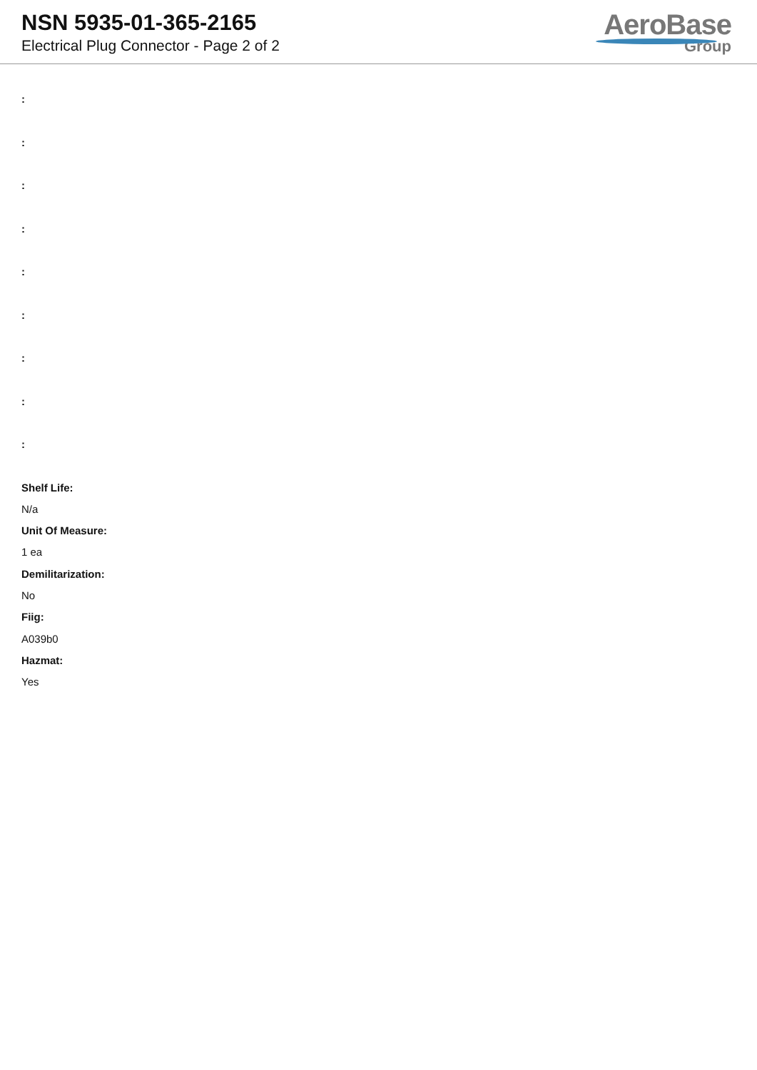NSN 5935-01-365-2165
Electrical Plug Connector - Page 2 of 2
AeroBase
Group
:
:
:
:
:
:
:
:
:
Shelf Life:
N/a
Unit Of Measure:
1 ea
Demilitarization:
No
Fiig:
A039b0
Hazmat:
Yes